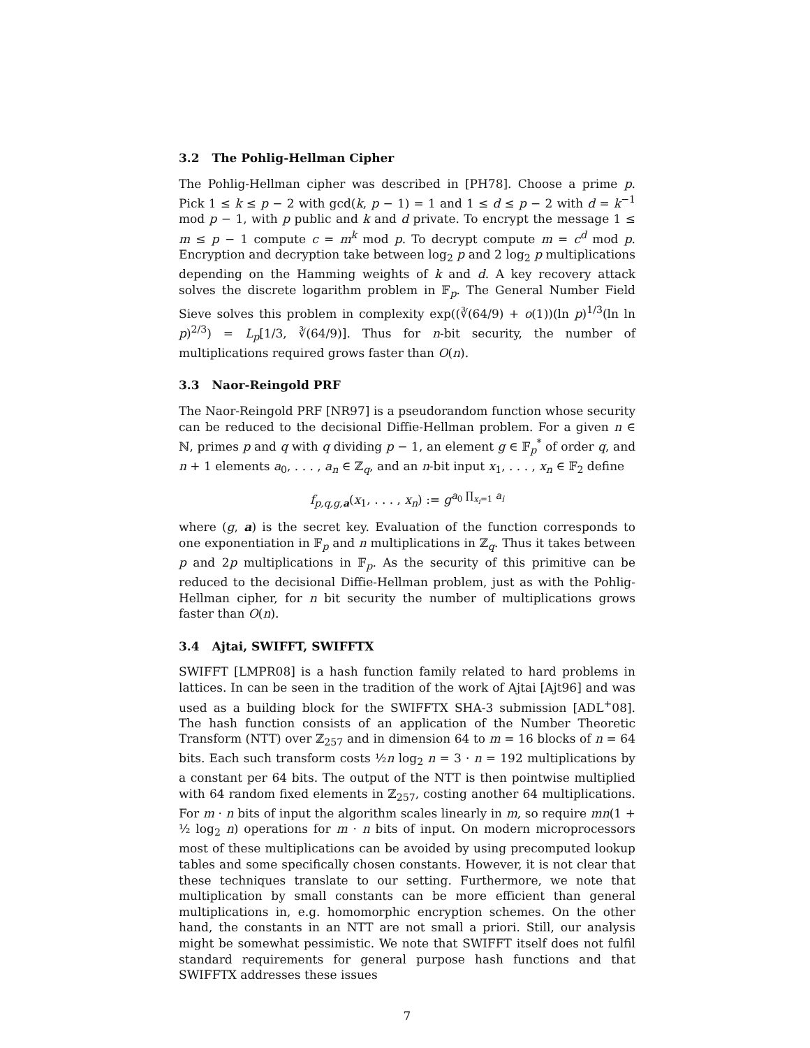3.2 The Pohlig-Hellman Cipher
The Pohlig-Hellman cipher was described in [PH78]. Choose a prime p. Pick 1 ≤ k ≤ p − 2 with gcd(k, p − 1) = 1 and 1 ≤ d ≤ p − 2 with d = k<sup>−1</sup> mod p − 1, with p public and k and d private. To encrypt the message 1 ≤ m ≤ p − 1 compute c = m<sup>k</sup> mod p. To decrypt compute m = c<sup>d</sup> mod p. Encryption and decryption take between log<sub>2</sub> p and 2 log<sub>2</sub> p multiplications depending on the Hamming weights of k and d. A key recovery attack solves the discrete logarithm problem in 𝔽<sub>p</sub>. The General Number Field Sieve solves this problem in complexity exp((∛(64/9) + o(1))(ln p)<sup>1/3</sup>(ln ln p)<sup>2/3</sup>) = L<sub>p</sub>[1/3, ∛(64/9)]. Thus for n-bit security, the number of multiplications required grows faster than O(n).
3.3 Naor-Reingold PRF
The Naor-Reingold PRF [NR97] is a pseudorandom function whose security can be reduced to the decisional Diffie-Hellman problem. For a given n ∈ ℕ, primes p and q with q dividing p − 1, an element g ∈ 𝔽<sub>p</sub><sup>*</sup> of order q, and n + 1 elements a<sub>0</sub>, . . . , a<sub>n</sub> ∈ ℤ<sub>q</sub>, and an n-bit input x<sub>1</sub>, . . . , x<sub>n</sub> ∈ 𝔽<sub>2</sub> define
f<sub>p,q,g,a</sub>(x<sub>1</sub>, . . . , x<sub>n</sub>) := g<sup>a<sub>0</sub> ∏<sub>x<sub>i</sub>=1</sub> a<sub>i</sub></sup>
where (g, a) is the secret key. Evaluation of the function corresponds to one exponentiation in 𝔽<sub>p</sub> and n multiplications in ℤ<sub>q</sub>. Thus it takes between p and 2p multiplications in 𝔽<sub>p</sub>. As the security of this primitive can be reduced to the decisional Diffie-Hellman problem, just as with the Pohlig-Hellman cipher, for n bit security the number of multiplications grows faster than O(n).
3.4 Ajtai, SWIFFT, SWIFFTX
SWIFFT [LMPR08] is a hash function family related to hard problems in lattices. In can be seen in the tradition of the work of Ajtai [Ajt96] and was used as a building block for the SWIFFTX SHA-3 submission [ADL<sup>+</sup>08]. The hash function consists of an application of the Number Theoretic Transform (NTT) over ℤ<sub>257</sub> and in dimension 64 to m = 16 blocks of n = 64 bits. Each such transform costs ½n log<sub>2</sub> n = 3 · n = 192 multiplications by a constant per 64 bits. The output of the NTT is then pointwise multiplied with 64 random fixed elements in ℤ<sub>257</sub>, costing another 64 multiplications. For m · n bits of input the algorithm scales linearly in m, so require mn(1 + ½ log<sub>2</sub> n) operations for m · n bits of input. On modern microprocessors most of these multiplications can be avoided by using precomputed lookup tables and some specifically chosen constants. However, it is not clear that these techniques translate to our setting. Furthermore, we note that multiplication by small constants can be more efficient than general multiplications in, e.g. homomorphic encryption schemes. On the other hand, the constants in an NTT are not small a priori. Still, our analysis might be somewhat pessimistic. We note that SWIFFT itself does not fulfil standard requirements for general purpose hash functions and that SWIFFTX addresses these issues
7